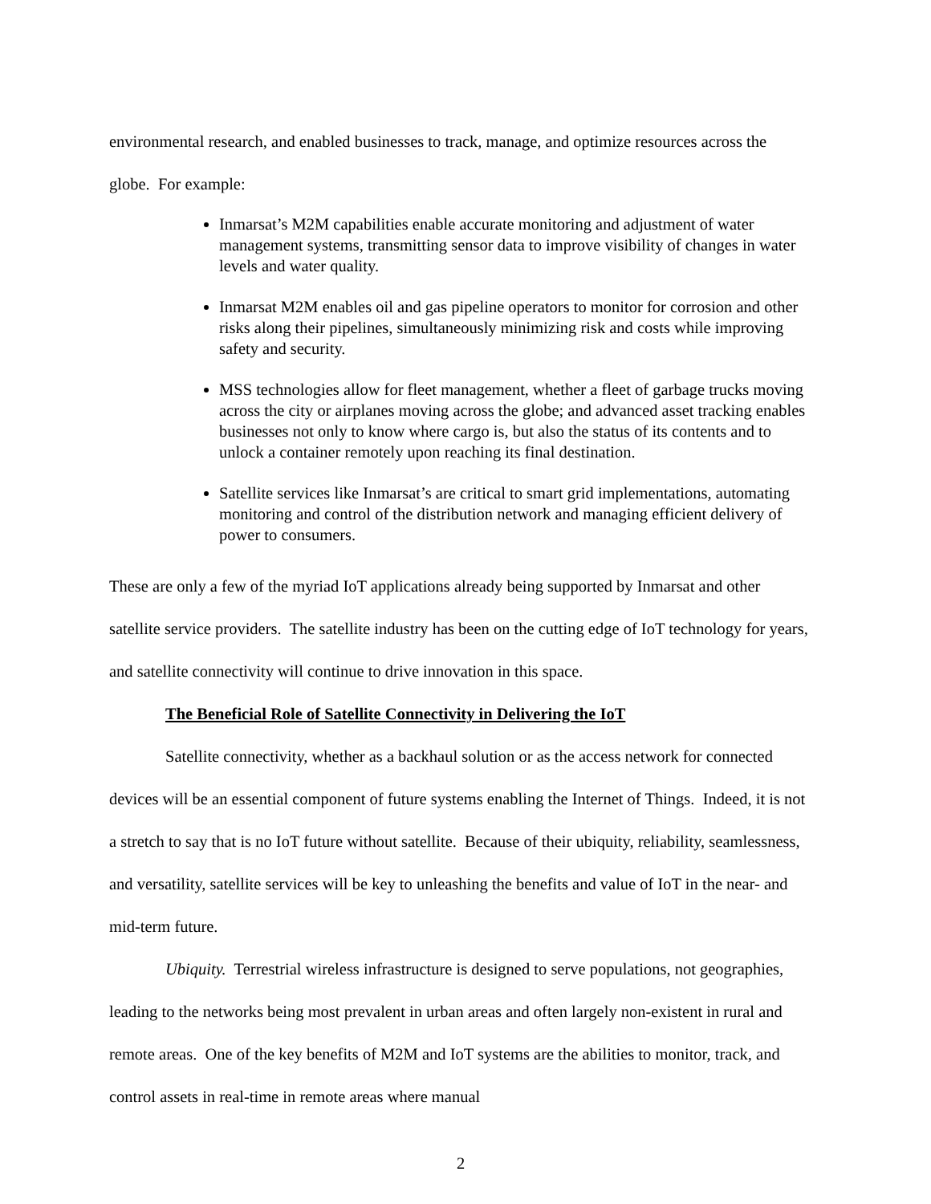environmental research, and enabled businesses to track, manage, and optimize resources across the globe. For example:
Inmarsat’s M2M capabilities enable accurate monitoring and adjustment of water management systems, transmitting sensor data to improve visibility of changes in water levels and water quality.
Inmarsat M2M enables oil and gas pipeline operators to monitor for corrosion and other risks along their pipelines, simultaneously minimizing risk and costs while improving safety and security.
MSS technologies allow for fleet management, whether a fleet of garbage trucks moving across the city or airplanes moving across the globe; and advanced asset tracking enables businesses not only to know where cargo is, but also the status of its contents and to unlock a container remotely upon reaching its final destination.
Satellite services like Inmarsat’s are critical to smart grid implementations, automating monitoring and control of the distribution network and managing efficient delivery of power to consumers.
These are only a few of the myriad IoT applications already being supported by Inmarsat and other satellite service providers. The satellite industry has been on the cutting edge of IoT technology for years, and satellite connectivity will continue to drive innovation in this space.
The Beneficial Role of Satellite Connectivity in Delivering the IoT
Satellite connectivity, whether as a backhaul solution or as the access network for connected devices will be an essential component of future systems enabling the Internet of Things. Indeed, it is not a stretch to say that is no IoT future without satellite. Because of their ubiquity, reliability, seamlessness, and versatility, satellite services will be key to unleashing the benefits and value of IoT in the near- and mid-term future.
Ubiquity. Terrestrial wireless infrastructure is designed to serve populations, not geographies, leading to the networks being most prevalent in urban areas and often largely non-existent in rural and remote areas. One of the key benefits of M2M and IoT systems are the abilities to monitor, track, and control assets in real-time in remote areas where manual
2